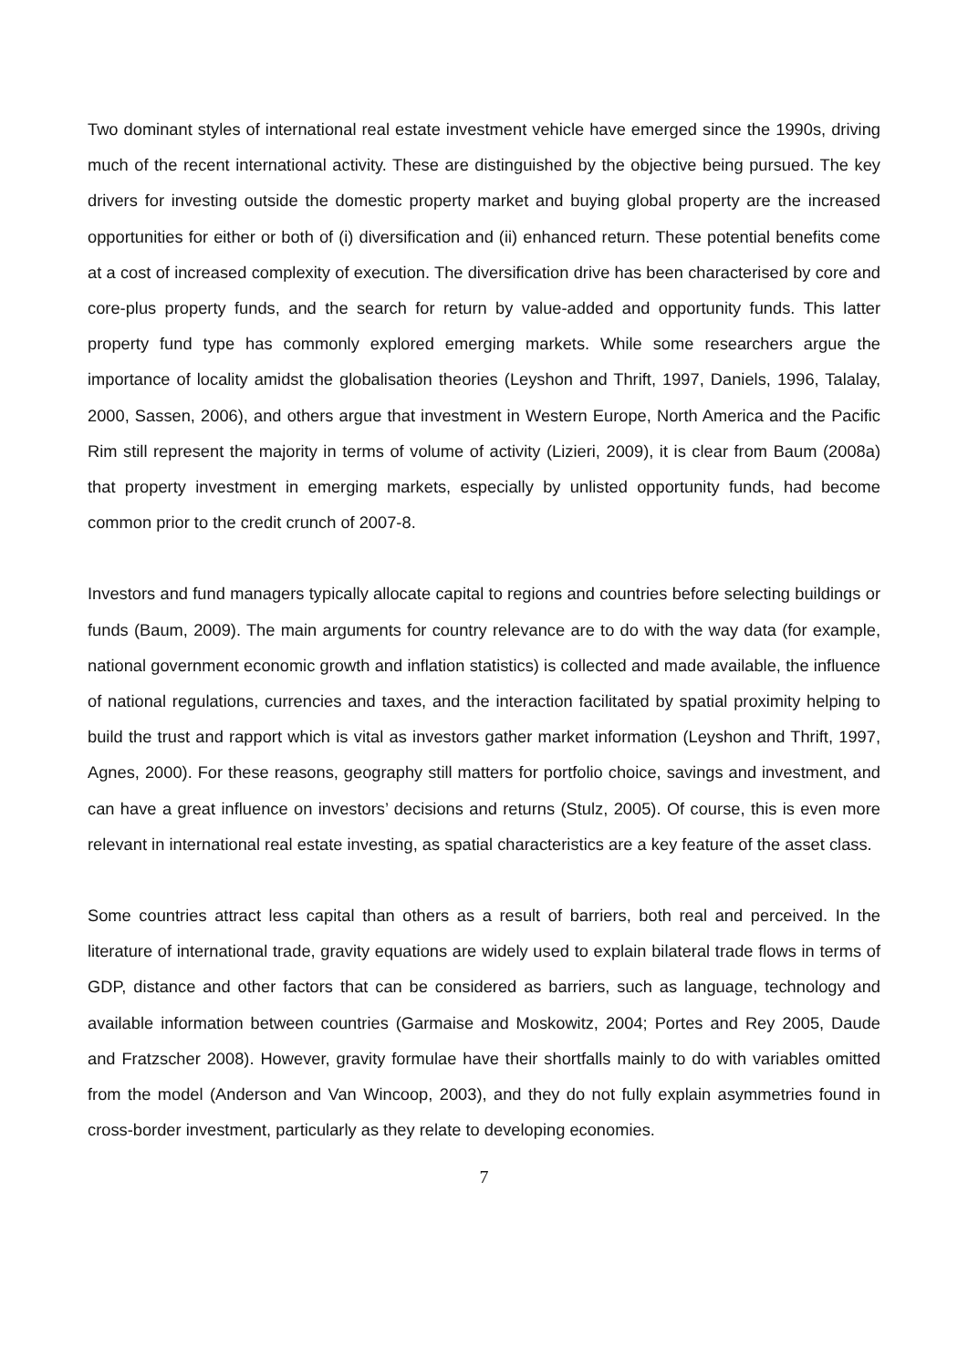Two dominant styles of international real estate investment vehicle have emerged since the 1990s, driving much of the recent international activity. These are distinguished by the objective being pursued. The key drivers for investing outside the domestic property market and buying global property are the increased opportunities for either or both of (i) diversification and (ii) enhanced return. These potential benefits come at a cost of increased complexity of execution. The diversification drive has been characterised by core and core-plus property funds, and the search for return by value-added and opportunity funds. This latter property fund type has commonly explored emerging markets. While some researchers argue the importance of locality amidst the globalisation theories (Leyshon and Thrift, 1997, Daniels, 1996, Talalay, 2000, Sassen, 2006), and others argue that investment in Western Europe, North America and the Pacific Rim still represent the majority in terms of volume of activity (Lizieri, 2009), it is clear from Baum (2008a) that property investment in emerging markets, especially by unlisted opportunity funds, had become common prior to the credit crunch of 2007-8.
Investors and fund managers typically allocate capital to regions and countries before selecting buildings or funds (Baum, 2009). The main arguments for country relevance are to do with the way data (for example, national government economic growth and inflation statistics) is collected and made available, the influence of national regulations, currencies and taxes, and the interaction facilitated by spatial proximity helping to build the trust and rapport which is vital as investors gather market information (Leyshon and Thrift, 1997, Agnes, 2000). For these reasons, geography still matters for portfolio choice, savings and investment, and can have a great influence on investors’ decisions and returns (Stulz, 2005). Of course, this is even more relevant in international real estate investing, as spatial characteristics are a key feature of the asset class.
Some countries attract less capital than others as a result of barriers, both real and perceived. In the literature of international trade, gravity equations are widely used to explain bilateral trade flows in terms of GDP, distance and other factors that can be considered as barriers, such as language, technology and available information between countries (Garmaise and Moskowitz, 2004; Portes and Rey 2005, Daude and Fratzscher 2008). However, gravity formulae have their shortfalls mainly to do with variables omitted from the model (Anderson and Van Wincoop, 2003), and they do not fully explain asymmetries found in cross-border investment, particularly as they relate to developing economies.
7